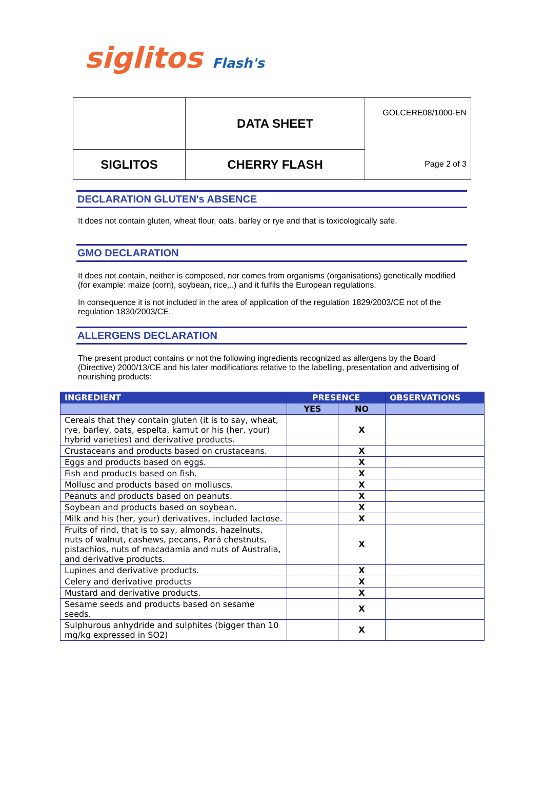siglitos Flash's
| | DATA SHEET | GOLCERE08/1000-EN |
| SIGLITOS | CHERRY FLASH | Page 2 of 3 |
DECLARATION GLUTEN's ABSENCE
It does not contain gluten, wheat flour, oats, barley or rye and that is toxicologically safe.
GMO DECLARATION
It does not contain, neither is composed, nor comes from organisms (organisations) genetically modified (for example: maize (corn), soybean, rice,..) and it fulfils the European regulations.
In consequence it is not included in the area of application of the regulation 1829/2003/CE not of the regulation 1830/2003/CE.
ALLERGENS DECLARATION
The present product contains or not the following ingredients recognized as allergens by the Board (Directive) 2000/13/CE and his later modifications relative to the labelling, presentation and advertising of nourishing products:
| INGREDIENT | PRESENCE | | OBSERVATIONS |
| --- | --- | --- | --- |
| | YES | NO | |
| Cereals that they contain gluten (it is to say, wheat, rye, barley, oats, espelta, kamut or his (her, your) hybrid varieties) and derivative products. | | X | |
| Crustaceans and products based on crustaceans. | | X | |
| Eggs and products based on eggs. | | X | |
| Fish and products based on fish. | | X | |
| Mollusc and products based on molluscs. | | X | |
| Peanuts and products based on peanuts. | | X | |
| Soybean and products based on soybean. | | X | |
| Milk and his (her, your) derivatives, included lactose. | | X | |
| Fruits of rind, that is to say, almonds, hazelnuts, nuts of walnut, cashews, pecans, Pará chestnuts, pistachios, nuts of macadamia and nuts of Australia, and derivative products. | | X | |
| Lupines and derivative products. | | X | |
| Celery and derivative products | | X | |
| Mustard and derivative products. | | X | |
| Sesame seeds and products based on sesame seeds. | | X | |
| Sulphurous anhydride and sulphites (bigger than 10 mg/kg expressed in SO2) | | X | |